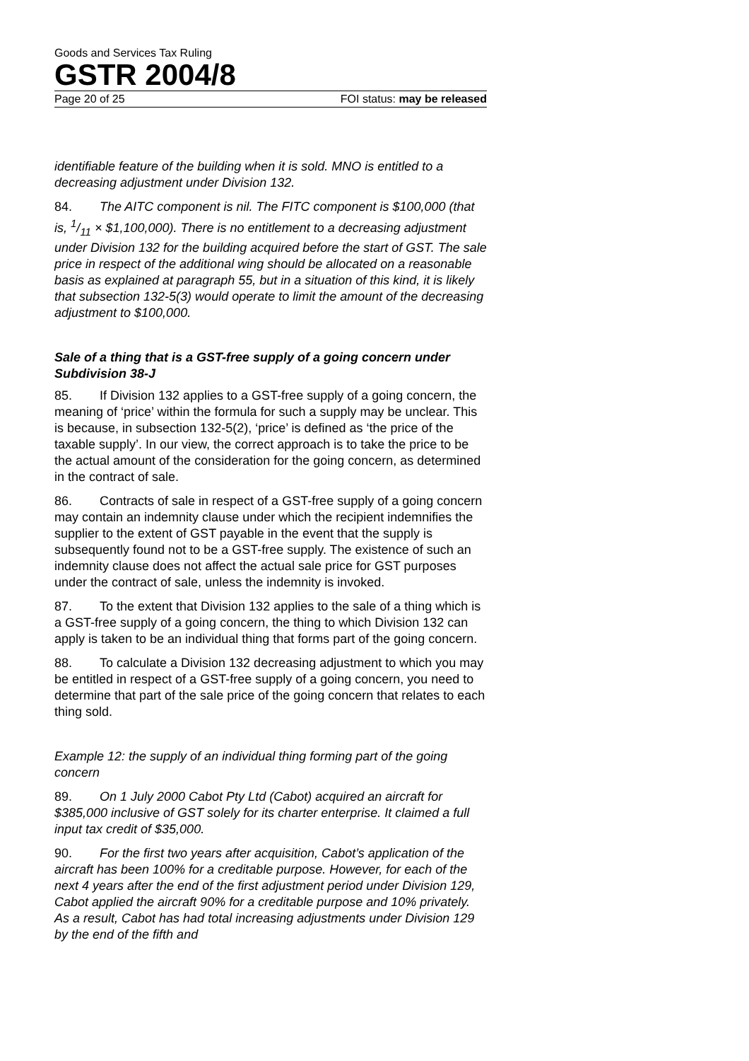Goods and Services Tax Ruling
GSTR 2004/8
Page 20 of 25 FOI status: may be released
identifiable feature of the building when it is sold. MNO is entitled to a decreasing adjustment under Division 132.
84. The AITC component is nil. The FITC component is $100,000 (that is, 1/11 × $1,100,000). There is no entitlement to a decreasing adjustment under Division 132 for the building acquired before the start of GST. The sale price in respect of the additional wing should be allocated on a reasonable basis as explained at paragraph 55, but in a situation of this kind, it is likely that subsection 132-5(3) would operate to limit the amount of the decreasing adjustment to $100,000.
Sale of a thing that is a GST-free supply of a going concern under Subdivision 38-J
85. If Division 132 applies to a GST-free supply of a going concern, the meaning of ‘price’ within the formula for such a supply may be unclear. This is because, in subsection 132-5(2), ‘price’ is defined as ‘the price of the taxable supply’. In our view, the correct approach is to take the price to be the actual amount of the consideration for the going concern, as determined in the contract of sale.
86. Contracts of sale in respect of a GST-free supply of a going concern may contain an indemnity clause under which the recipient indemnifies the supplier to the extent of GST payable in the event that the supply is subsequently found not to be a GST-free supply. The existence of such an indemnity clause does not affect the actual sale price for GST purposes under the contract of sale, unless the indemnity is invoked.
87. To the extent that Division 132 applies to the sale of a thing which is a GST-free supply of a going concern, the thing to which Division 132 can apply is taken to be an individual thing that forms part of the going concern.
88. To calculate a Division 132 decreasing adjustment to which you may be entitled in respect of a GST-free supply of a going concern, you need to determine that part of the sale price of the going concern that relates to each thing sold.
Example 12: the supply of an individual thing forming part of the going concern
89. On 1 July 2000 Cabot Pty Ltd (Cabot) acquired an aircraft for $385,000 inclusive of GST solely for its charter enterprise. It claimed a full input tax credit of $35,000.
90. For the first two years after acquisition, Cabot’s application of the aircraft has been 100% for a creditable purpose. However, for each of the next 4 years after the end of the first adjustment period under Division 129, Cabot applied the aircraft 90% for a creditable purpose and 10% privately. As a result, Cabot has had total increasing adjustments under Division 129 by the end of the fifth and